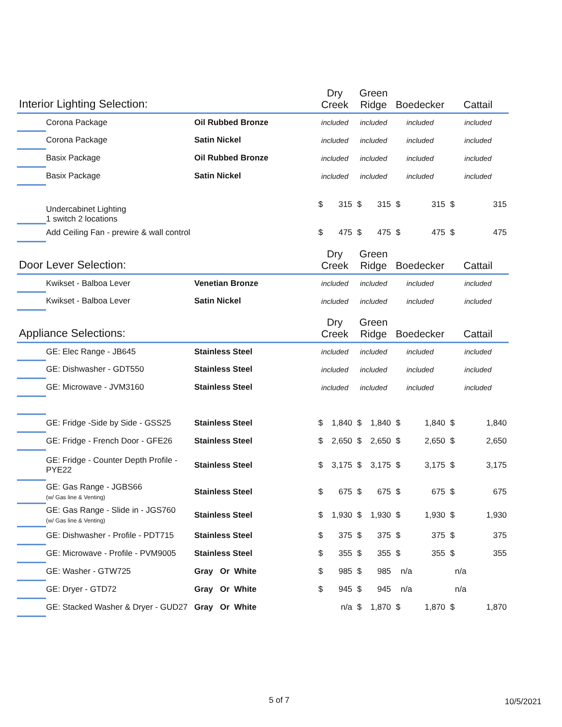| Interior Lighting Selection: | | | Dry Creek | | Green Ridge | | Boedecker | | Cattail | |
| --- | --- | --- | --- | --- | --- | --- | --- | --- | --- | --- |
| | Corona Package | Oil Rubbed Bronze | included | | included | | included | | included | |
| | Corona Package | Satin Nickel | included | | included | | included | | included | |
| | Basix Package | Oil Rubbed Bronze | included | | included | | included | | included | |
| | Basix Package | Satin Nickel | included | | included | | included | | included | |
| | Undercabinet Lighting 1 switch 2 locations | | $ | 315 | $ | 315 | $ | 315 | $ | 315 |
| | Add Ceiling Fan - prewire & wall control | | $ | 475 | $ | 475 | $ | 475 | $ | 475 |
| Door Lever Selection: | | | Dry Creek | | Green Ridge | | Boedecker | | Cattail | |
| | Kwikset - Balboa Lever | Venetian Bronze | included | | included | | included | | included | |
| | Kwikset - Balboa Lever | Satin Nickel | included | | included | | included | | included | |
| Appliance Selections: | | | Dry Creek | | Green Ridge | | Boedecker | | Cattail | |
| | GE: Elec Range - JB645 | Stainless Steel | included | | included | | included | | included | |
| | GE: Dishwasher - GDT550 | Stainless Steel | included | | included | | included | | included | |
| | GE: Microwave - JVM3160 | Stainless Steel | included | | included | | included | | included | |
| | GE: Fridge -Side by Side - GSS25 | Stainless Steel | $ | 1,840 | $ | 1,840 | $ | 1,840 | $ | 1,840 |
| | GE: Fridge - French Door - GFE26 | Stainless Steel | $ | 2,650 | $ | 2,650 | $ | 2,650 | $ | 2,650 |
| | GE: Fridge - Counter Depth Profile - PYE22 | Stainless Steel | $ | 3,175 | $ | 3,175 | $ | 3,175 | $ | 3,175 |
| | GE: Gas Range - JGBS66 (w/ Gas line & Venting) | Stainless Steel | $ | 675 | $ | 675 | $ | 675 | $ | 675 |
| | GE: Gas Range - Slide in - JGS760 (w/ Gas line & Venting) | Stainless Steel | $ | 1,930 | $ | 1,930 | $ | 1,930 | $ | 1,930 |
| | GE: Dishwasher - Profile - PDT715 | Stainless Steel | $ | 375 | $ | 375 | $ | 375 | $ | 375 |
| | GE: Microwave - Profile - PVM9005 | Stainless Steel | $ | 355 | $ | 355 | $ | 355 | $ | 355 |
| | GE: Washer - GTW725 | Gray Or White | $ | 985 | $ | 985 | | n/a | | n/a |
| | GE: Dryer - GTD72 | Gray Or White | $ | 945 | $ | 945 | | n/a | | n/a |
| | GE: Stacked Washer & Dryer - GUD27 | Gray Or White | | n/a | $ | 1,870 | $ | 1,870 | $ | 1,870 |
5 of 7 10/5/2021